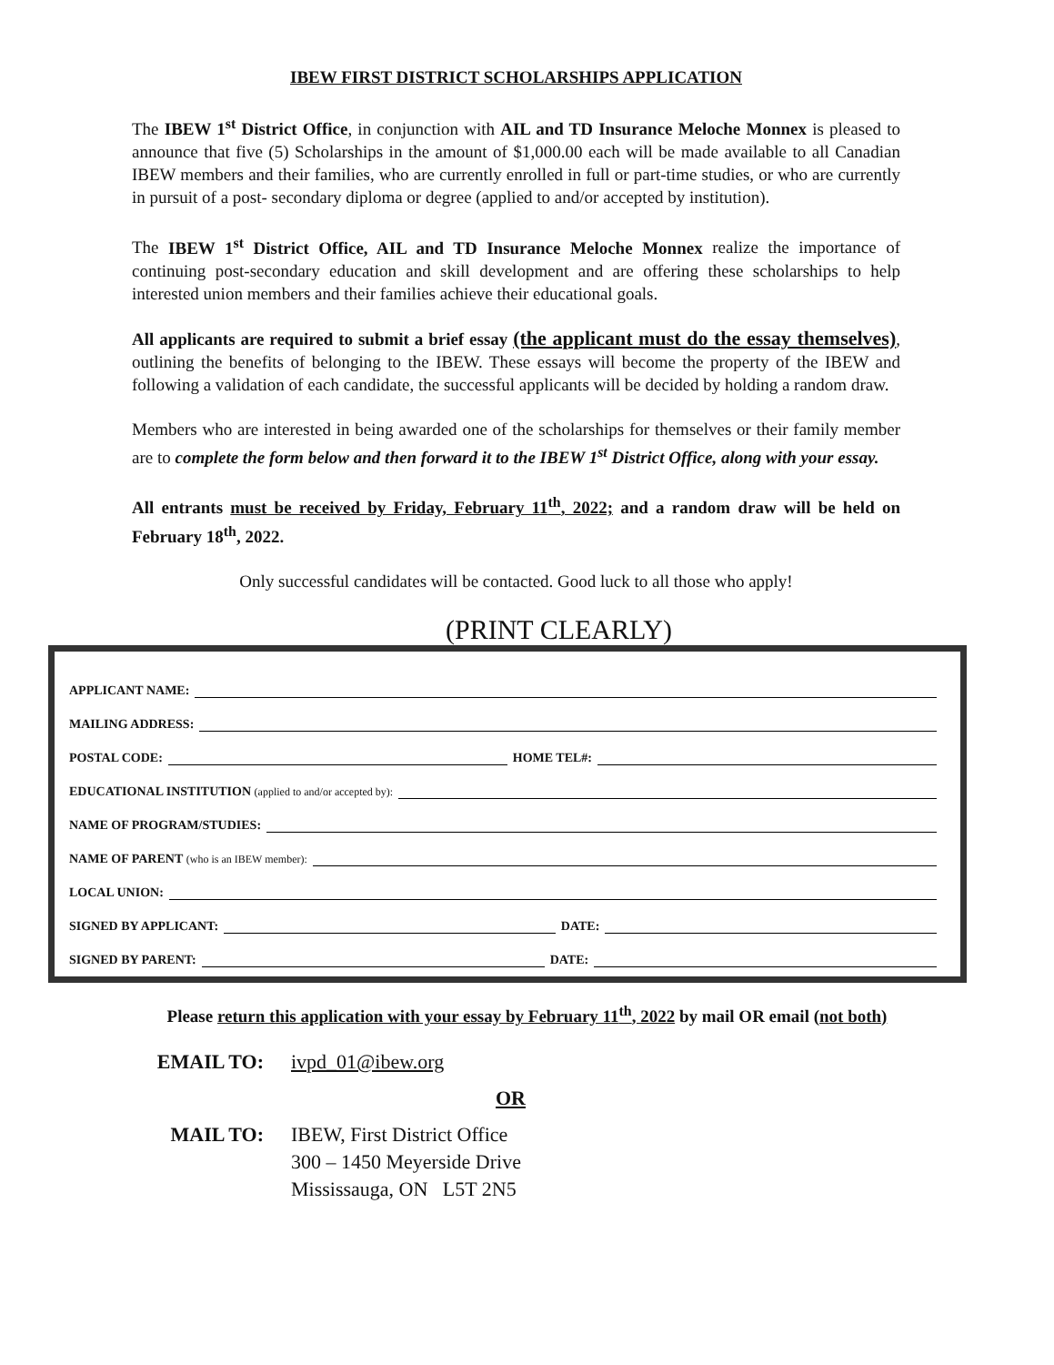IBEW FIRST DISTRICT SCHOLARSHIPS APPLICATION
The IBEW 1<sup>st</sup> District Office, in conjunction with AIL and TD Insurance Meloche Monnex is pleased to announce that five (5) Scholarships in the amount of $1,000.00 each will be made available to all Canadian IBEW members and their families, who are currently enrolled in full or part-time studies, or who are currently in pursuit of a post- secondary diploma or degree (applied to and/or accepted by institution).
The IBEW 1<sup>st</sup> District Office, AIL and TD Insurance Meloche Monnex realize the importance of continuing post-secondary education and skill development and are offering these scholarships to help interested union members and their families achieve their educational goals.
All applicants are required to submit a brief essay (the applicant must do the essay themselves), outlining the benefits of belonging to the IBEW. These essays will become the property of the IBEW and following a validation of each candidate, the successful applicants will be decided by holding a random draw.
Members who are interested in being awarded one of the scholarships for themselves or their family member are to complete the form below and then forward it to the IBEW 1<sup>st</sup> District Office, along with your essay.
All entrants must be received by Friday, February 11<sup>th</sup>, 2022; and a random draw will be held on February 18<sup>th</sup>, 2022.
Only successful candidates will be contacted. Good luck to all those who apply!
(PRINT CLEARLY)
APPLICANT NAME:
MAILING ADDRESS:
POSTAL CODE:
HOME TEL#:
EDUCATIONAL INSTITUTION (applied to and/or accepted by):
NAME OF PROGRAM/STUDIES:
NAME OF PARENT (who is an IBEW member):
LOCAL UNION:
SIGNED BY APPLICANT:
DATE:
SIGNED BY PARENT:
DATE:
Please return this application with your essay by February 11<sup>th</sup>, 2022 by mail OR email (not both)
EMAIL TO: ivpd_01@ibew.org
OR
MAIL TO: IBEW, First District Office
300 – 1450 Meyerside Drive
Mississauga, ON L5T 2N5